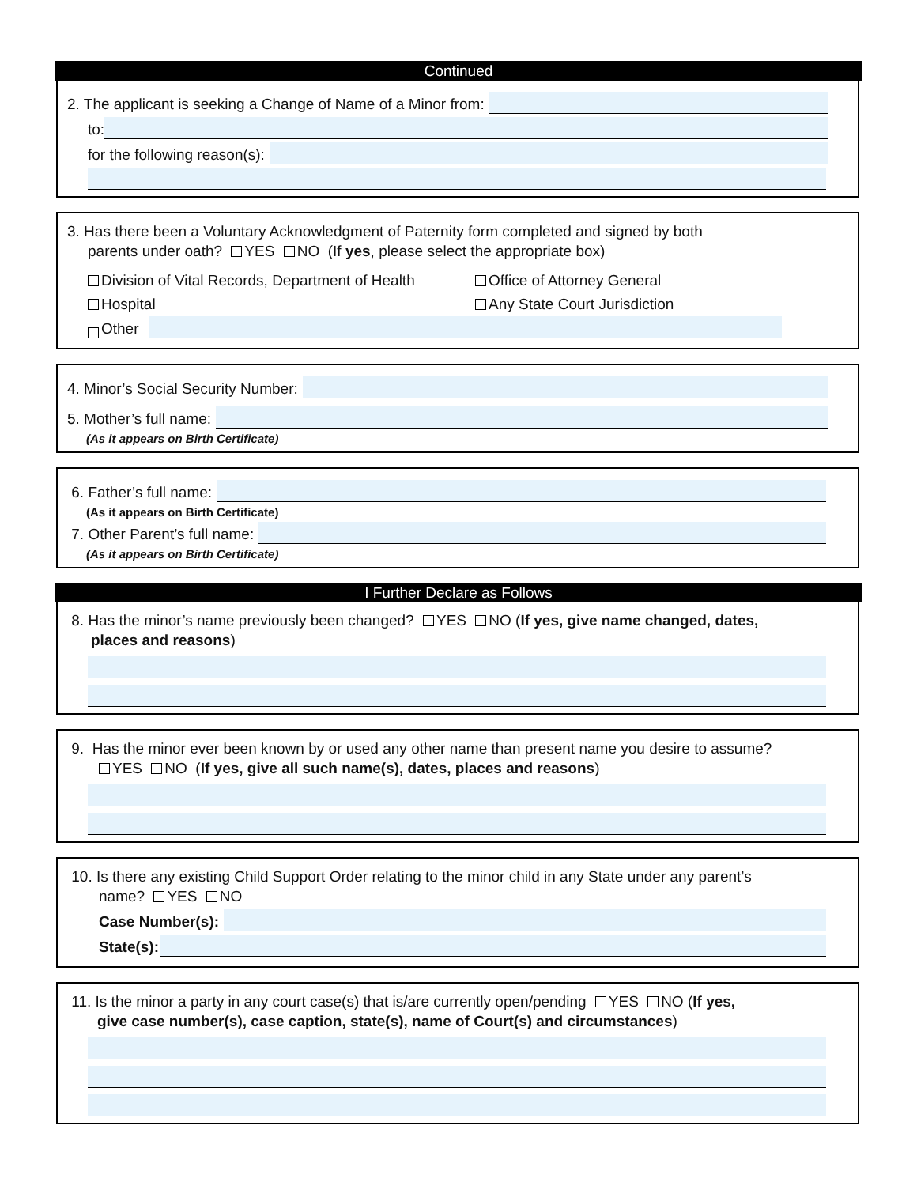Continued
2. The applicant is seeking a Change of Name of a Minor from:
to:
for the following reason(s):
3. Has there been a Voluntary Acknowledgment of Paternity form completed and signed by both
parents under oath? YES NO (If yes, please select the appropriate box)
Division of Vital Records, Department of Health
Office of Attorney General
Hospital
Any State Court Jurisdiction
Other
4. Minor’s Social Security Number:
5. Mother’s full name:
(As it appears on Birth Certificate)
6. Father’s full name:
(As it appears on Birth Certificate)
7. Other Parent’s full name:
(As it appears on Birth Certificate)
I Further Declare as Follows
8. Has the minor’s name previously been changed? YES NO (If yes, give name changed, dates,
places and reasons)
9. Has the minor ever been known by or used any other name than present name you desire to assume?
YES NO (If yes, give all such name(s), dates, places and reasons)
10. Is there any existing Child Support Order relating to the minor child in any State under any parent’s
name? YES NO
Case Number(s):
State(s):
11. Is the minor a party in any court case(s) that is/are currently open/pending YES NO (If yes,
give case number(s), case caption, state(s), name of Court(s) and circumstances)